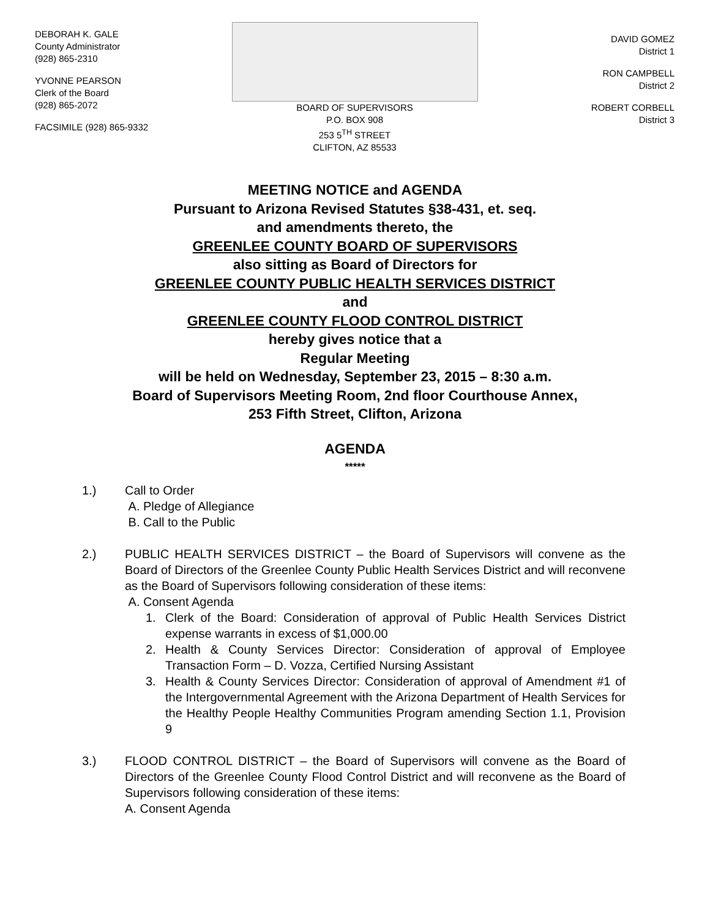DEBORAH K. GALE
County Administrator
(928) 865-2310
YVONNE PEARSON
Clerk of the Board
(928) 865-2072
FACSIMILE (928) 865-9332
BOARD OF SUPERVISORS
P.O. BOX 908
253 5<sup>TH</sup> STREET
CLIFTON, AZ 85533
DAVID GOMEZ
District 1
RON CAMPBELL
District 2
ROBERT CORBELL
District 3
MEETING NOTICE and AGENDA
Pursuant to Arizona Revised Statutes §38-431, et. seq.
and amendments thereto, the
GREENLEE COUNTY BOARD OF SUPERVISORS
also sitting as Board of Directors for
GREENLEE COUNTY PUBLIC HEALTH SERVICES DISTRICT
and
GREENLEE COUNTY FLOOD CONTROL DISTRICT
hereby gives notice that a
Regular Meeting
will be held on Wednesday, September 23, 2015 – 8:30 a.m.
Board of Supervisors Meeting Room, 2nd floor Courthouse Annex,
253 Fifth Street, Clifton, Arizona
AGENDA
*****
1.) Call to Order
A. Pledge of Allegiance
B. Call to the Public
2.) PUBLIC HEALTH SERVICES DISTRICT – the Board of Supervisors will convene as the Board of Directors of the Greenlee County Public Health Services District and will reconvene as the Board of Supervisors following consideration of these items:
A. Consent Agenda
1. Clerk of the Board: Consideration of approval of Public Health Services District expense warrants in excess of $1,000.00
2. Health & County Services Director: Consideration of approval of Employee Transaction Form – D. Vozza, Certified Nursing Assistant
3. Health & County Services Director: Consideration of approval of Amendment #1 of the Intergovernmental Agreement with the Arizona Department of Health Services for the Healthy People Healthy Communities Program amending Section 1.1, Provision 9
3.) FLOOD CONTROL DISTRICT – the Board of Supervisors will convene as the Board of Directors of the Greenlee County Flood Control District and will reconvene as the Board of Supervisors following consideration of these items:
A. Consent Agenda